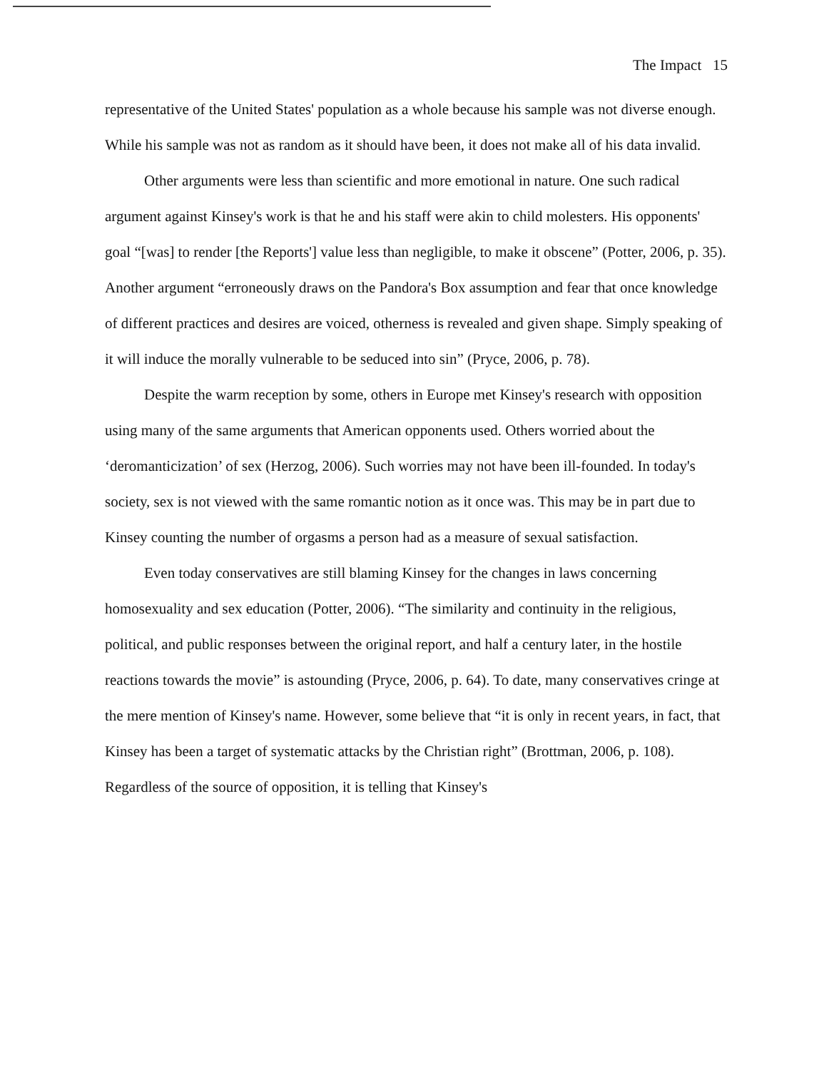The Impact 15
representative of the United States' population as a whole because his sample was not diverse enough. While his sample was not as random as it should have been, it does not make all of his data invalid.
Other arguments were less than scientific and more emotional in nature. One such radical argument against Kinsey's work is that he and his staff were akin to child molesters. His opponents' goal “[was] to render [the Reports'] value less than negligible, to make it obscene” (Potter, 2006, p. 35). Another argument “erroneously draws on the Pandora's Box assumption and fear that once knowledge of different practices and desires are voiced, otherness is revealed and given shape. Simply speaking of it will induce the morally vulnerable to be seduced into sin” (Pryce, 2006, p. 78).
Despite the warm reception by some, others in Europe met Kinsey's research with opposition using many of the same arguments that American opponents used. Others worried about the ‘deromanticization’ of sex (Herzog, 2006). Such worries may not have been ill-founded. In today's society, sex is not viewed with the same romantic notion as it once was. This may be in part due to Kinsey counting the number of orgasms a person had as a measure of sexual satisfaction.
Even today conservatives are still blaming Kinsey for the changes in laws concerning homosexuality and sex education (Potter, 2006). “The similarity and continuity in the religious, political, and public responses between the original report, and half a century later, in the hostile reactions towards the movie” is astounding (Pryce, 2006, p. 64). To date, many conservatives cringe at the mere mention of Kinsey's name. However, some believe that “it is only in recent years, in fact, that Kinsey has been a target of systematic attacks by the Christian right” (Brottman, 2006, p. 108). Regardless of the source of opposition, it is telling that Kinsey's